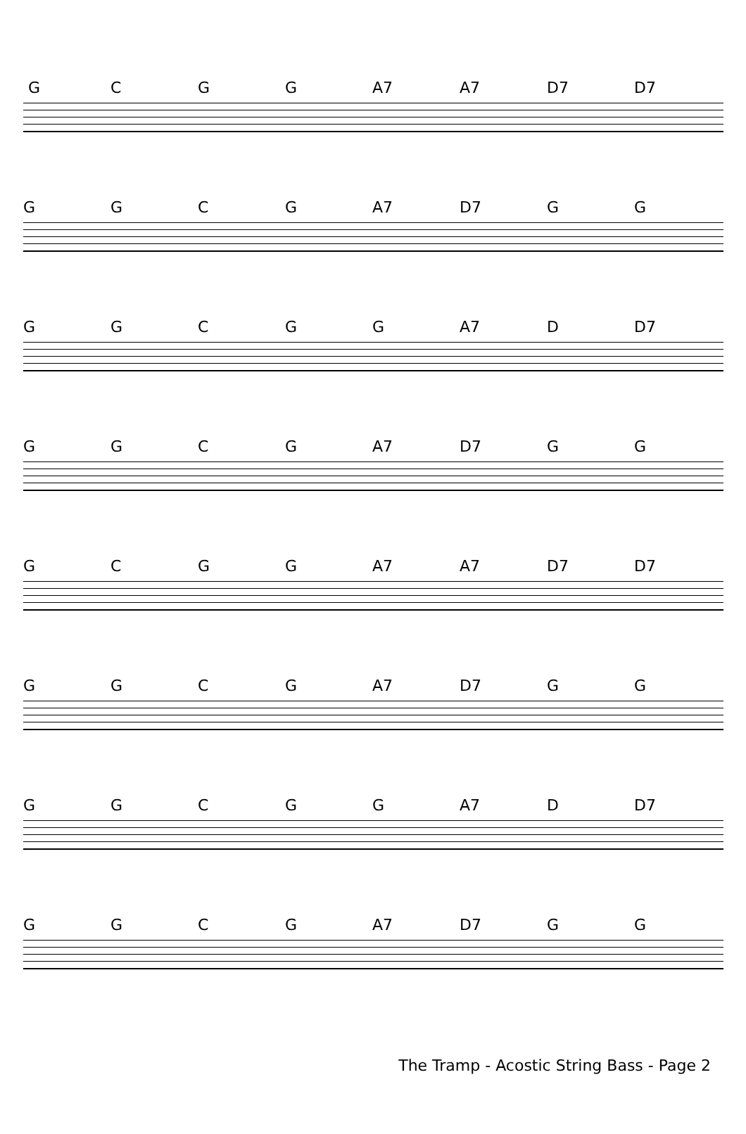GCGG A7 A7 D7 D7
GGCG A7 D7 GG
GGCGG A7 D D7
GGCG A7 D7 GG
GCGG A7 A7 D7 D7
GGCG A7 D7 GG
GGCGG A7 D D7
GGCG A7 D7 GG
The Tramp - Acostic String Bass - Page 2